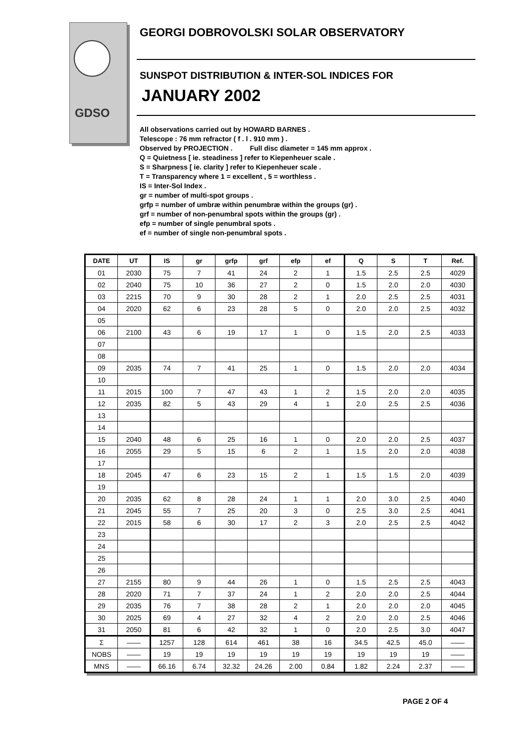GDSO
GEORGI DOBROVOLSKI SOLAR OBSERVATORY
SUNSPOT DISTRIBUTION & INTER-SOL INDICES FOR
JANUARY 2002
All observations carried out by HOWARD BARNES .
Telescope : 76 mm refractor ( f . l . 910 mm ) .
Observed by PROJECTION . Full disc diameter = 145 mm approx .
Q = Quietness [ ie. steadiness ] refer to Kiepenheuer scale .
S = Sharpness [ ie. clarity ] refer to Kiepenheuer scale .
T = Transparency where 1 = excellent , 5 = worthless .
IS = Inter-Sol Index .
gr = number of multi-spot groups .
grfp = number of umbræ within penumbræ within the groups (gr) .
grf = number of non-penumbral spots within the groups (gr) .
efp = number of single penumbral spots .
ef = number of single non-penumbral spots .
| DATE | UT | IS | gr | grfp | grf | efp | ef | Q | S | T | Ref. |
| --- | --- | --- | --- | --- | --- | --- | --- | --- | --- | --- | --- |
| 01 | 2030 | 75 | 7 | 41 | 24 | 2 | 1 | 1.5 | 2.5 | 2.5 | 4029 |
| 02 | 2040 | 75 | 10 | 36 | 27 | 2 | 0 | 1.5 | 2.0 | 2.0 | 4030 |
| 03 | 2215 | 70 | 9 | 30 | 28 | 2 | 1 | 2.0 | 2.5 | 2.5 | 4031 |
| 04 | 2020 | 62 | 6 | 23 | 28 | 5 | 0 | 2.0 | 2.0 | 2.5 | 4032 |
| 05 | | | | | | | | | | | |
| 06 | 2100 | 43 | 6 | 19 | 17 | 1 | 0 | 1.5 | 2.0 | 2.5 | 4033 |
| 07 | | | | | | | | | | | |
| 08 | | | | | | | | | | | |
| 09 | 2035 | 74 | 7 | 41 | 25 | 1 | 0 | 1.5 | 2.0 | 2.0 | 4034 |
| 10 | | | | | | | | | | | |
| 11 | 2015 | 100 | 7 | 47 | 43 | 1 | 2 | 1.5 | 2.0 | 2.0 | 4035 |
| 12 | 2035 | 82 | 5 | 43 | 29 | 4 | 1 | 2.0 | 2.5 | 2.5 | 4036 |
| 13 | | | | | | | | | | | |
| 14 | | | | | | | | | | | |
| 15 | 2040 | 48 | 6 | 25 | 16 | 1 | 0 | 2.0 | 2.0 | 2.5 | 4037 |
| 16 | 2055 | 29 | 5 | 15 | 6 | 2 | 1 | 1.5 | 2.0 | 2.0 | 4038 |
| 17 | | | | | | | | | | | |
| 18 | 2045 | 47 | 6 | 23 | 15 | 2 | 1 | 1.5 | 1.5 | 2.0 | 4039 |
| 19 | | | | | | | | | | | |
| 20 | 2035 | 62 | 8 | 28 | 24 | 1 | 1 | 2.0 | 3.0 | 2.5 | 4040 |
| 21 | 2045 | 55 | 7 | 25 | 20 | 3 | 0 | 2.5 | 3.0 | 2.5 | 4041 |
| 22 | 2015 | 58 | 6 | 30 | 17 | 2 | 3 | 2.0 | 2.5 | 2.5 | 4042 |
| 23 | | | | | | | | | | | |
| 24 | | | | | | | | | | | |
| 25 | | | | | | | | | | | |
| 26 | | | | | | | | | | | |
| 27 | 2155 | 80 | 9 | 44 | 26 | 1 | 0 | 1.5 | 2.5 | 2.5 | 4043 |
| 28 | 2020 | 71 | 7 | 37 | 24 | 1 | 2 | 2.0 | 2.0 | 2.5 | 4044 |
| 29 | 2035 | 76 | 7 | 38 | 28 | 2 | 1 | 2.0 | 2.0 | 2.0 | 4045 |
| 30 | 2025 | 69 | 4 | 27 | 32 | 4 | 2 | 2.0 | 2.0 | 2.5 | 4046 |
| 31 | 2050 | 81 | 6 | 42 | 32 | 1 | 0 | 2.0 | 2.5 | 3.0 | 4047 |
| Σ | —— | 1257 | 128 | 614 | 461 | 38 | 16 | 34.5 | 42.5 | 45.0 | —— |
| NOBS | —— | 19 | 19 | 19 | 19 | 19 | 19 | 19 | 19 | 19 | —— |
| MNS | —— | 66.16 | 6.74 | 32.32 | 24.26 | 2.00 | 0.84 | 1.82 | 2.24 | 2.37 | —— |
PAGE 2 OF 4